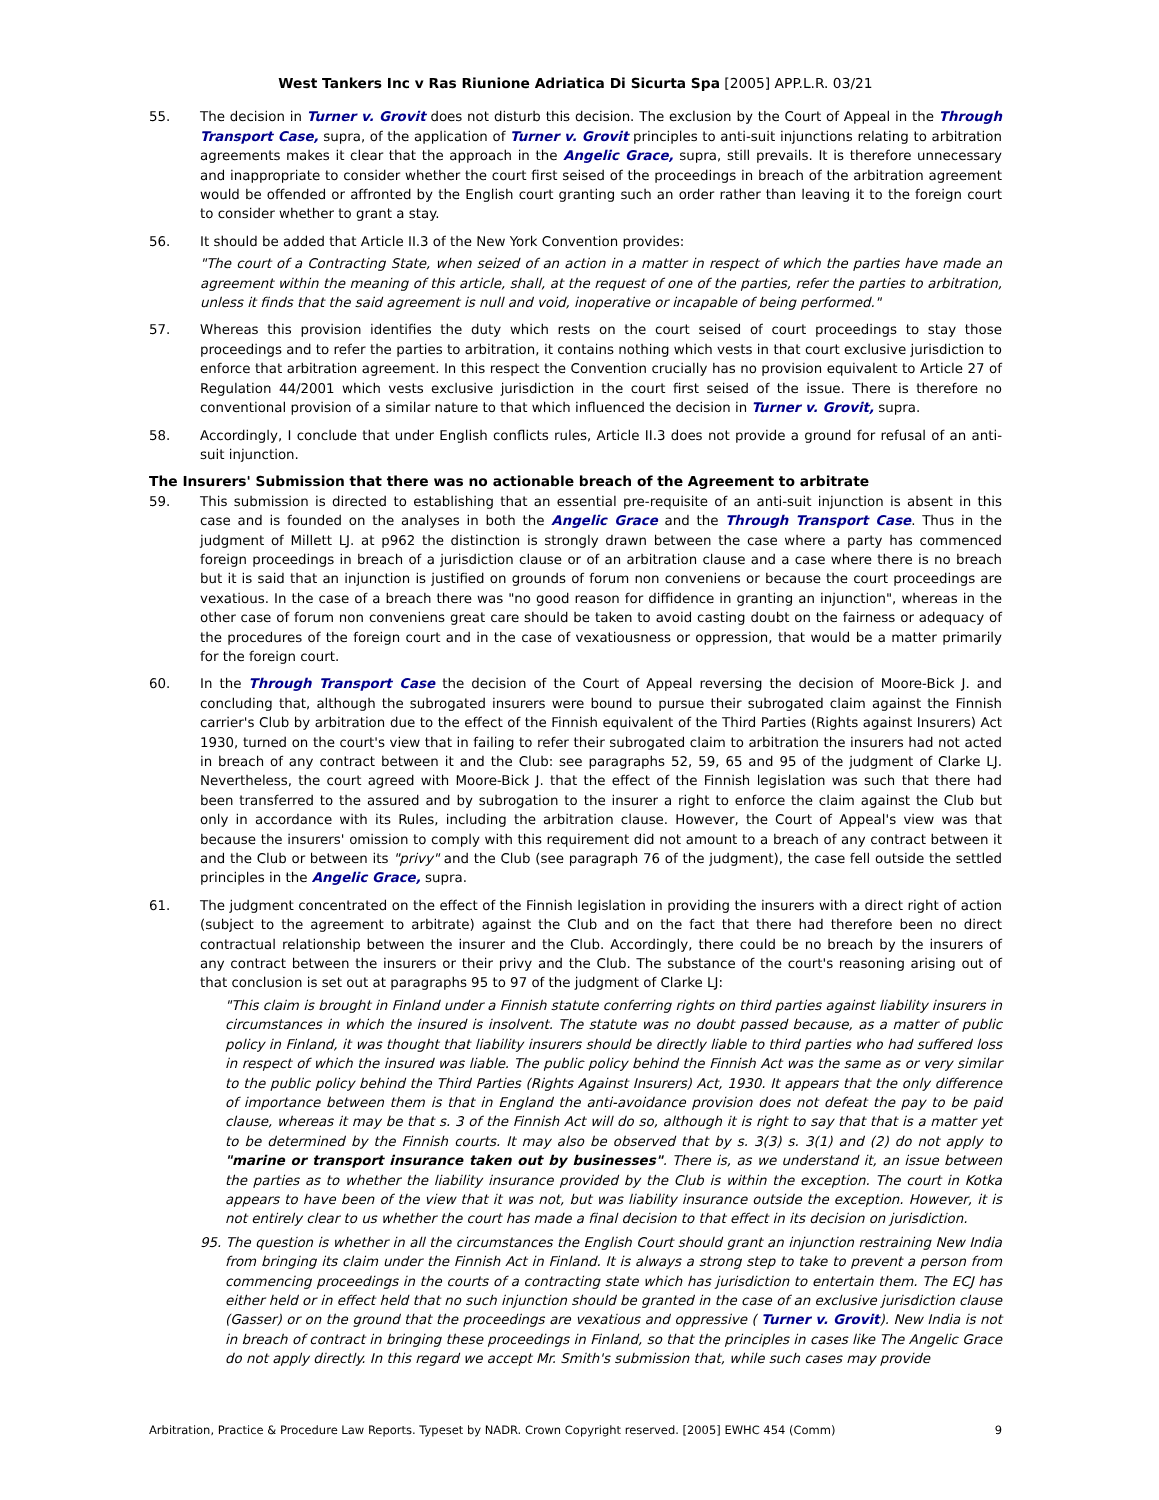West Tankers Inc v Ras Riunione Adriatica Di Sicurta Spa [2005] APP.L.R. 03/21
55. The decision in Turner v. Grovit does not disturb this decision. The exclusion by the Court of Appeal in the Through Transport Case, supra, of the application of Turner v. Grovit principles to anti-suit injunctions relating to arbitration agreements makes it clear that the approach in the Angelic Grace, supra, still prevails. It is therefore unnecessary and inappropriate to consider whether the court first seised of the proceedings in breach of the arbitration agreement would be offended or affronted by the English court granting such an order rather than leaving it to the foreign court to consider whether to grant a stay.
56. It should be added that Article II.3 of the New York Convention provides:
"The court of a Contracting State, when seized of an action in a matter in respect of which the parties have made an agreement within the meaning of this article, shall, at the request of one of the parties, refer the parties to arbitration, unless it finds that the said agreement is null and void, inoperative or incapable of being performed."
57. Whereas this provision identifies the duty which rests on the court seised of court proceedings to stay those proceedings and to refer the parties to arbitration, it contains nothing which vests in that court exclusive jurisdiction to enforce that arbitration agreement. In this respect the Convention crucially has no provision equivalent to Article 27 of Regulation 44/2001 which vests exclusive jurisdiction in the court first seised of the issue. There is therefore no conventional provision of a similar nature to that which influenced the decision in Turner v. Grovit, supra.
58. Accordingly, I conclude that under English conflicts rules, Article II.3 does not provide a ground for refusal of an anti-suit injunction.
The Insurers' Submission that there was no actionable breach of the Agreement to arbitrate
59. This submission is directed to establishing that an essential pre-requisite of an anti-suit injunction is absent in this case and is founded on the analyses in both the Angelic Grace and the Through Transport Case. Thus in the judgment of Millett LJ. at p962 the distinction is strongly drawn between the case where a party has commenced foreign proceedings in breach of a jurisdiction clause or of an arbitration clause and a case where there is no breach but it is said that an injunction is justified on grounds of forum non conveniens or because the court proceedings are vexatious. In the case of a breach there was "no good reason for diffidence in granting an injunction", whereas in the other case of forum non conveniens great care should be taken to avoid casting doubt on the fairness or adequacy of the procedures of the foreign court and in the case of vexatiousness or oppression, that would be a matter primarily for the foreign court.
60. In the Through Transport Case the decision of the Court of Appeal reversing the decision of Moore-Bick J. and concluding that, although the subrogated insurers were bound to pursue their subrogated claim against the Finnish carrier's Club by arbitration due to the effect of the Finnish equivalent of the Third Parties (Rights against Insurers) Act 1930, turned on the court's view that in failing to refer their subrogated claim to arbitration the insurers had not acted in breach of any contract between it and the Club: see paragraphs 52, 59, 65 and 95 of the judgment of Clarke LJ. Nevertheless, the court agreed with Moore-Bick J. that the effect of the Finnish legislation was such that there had been transferred to the assured and by subrogation to the insurer a right to enforce the claim against the Club but only in accordance with its Rules, including the arbitration clause. However, the Court of Appeal's view was that because the insurers' omission to comply with this requirement did not amount to a breach of any contract between it and the Club or between its "privy" and the Club (see paragraph 76 of the judgment), the case fell outside the settled principles in the Angelic Grace, supra.
61. The judgment concentrated on the effect of the Finnish legislation in providing the insurers with a direct right of action (subject to the agreement to arbitrate) against the Club and on the fact that there had therefore been no direct contractual relationship between the insurer and the Club. Accordingly, there could be no breach by the insurers of any contract between the insurers or their privy and the Club. The substance of the court's reasoning arising out of that conclusion is set out at paragraphs 95 to 97 of the judgment of Clarke LJ:
"This claim is brought in Finland under a Finnish statute conferring rights on third parties against liability insurers in circumstances in which the insured is insolvent. The statute was no doubt passed because, as a matter of public policy in Finland, it was thought that liability insurers should be directly liable to third parties who had suffered loss in respect of which the insured was liable. The public policy behind the Finnish Act was the same as or very similar to the public policy behind the Third Parties (Rights Against Insurers) Act, 1930. It appears that the only difference of importance between them is that in England the anti-avoidance provision does not defeat the pay to be paid clause, whereas it may be that s. 3 of the Finnish Act will do so, although it is right to say that that is a matter yet to be determined by the Finnish courts. It may also be observed that by s. 3(3) s. 3(1) and (2) do not apply to "marine or transport insurance taken out by businesses". There is, as we understand it, an issue between the parties as to whether the liability insurance provided by the Club is within the exception. The court in Kotka appears to have been of the view that it was not, but was liability insurance outside the exception. However, it is not entirely clear to us whether the court has made a final decision to that effect in its decision on jurisdiction.
95. The question is whether in all the circumstances the English Court should grant an injunction restraining New India from bringing its claim under the Finnish Act in Finland. It is always a strong step to take to prevent a person from commencing proceedings in the courts of a contracting state which has jurisdiction to entertain them. The ECJ has either held or in effect held that no such injunction should be granted in the case of an exclusive jurisdiction clause (Gasser) or on the ground that the proceedings are vexatious and oppressive ( Turner v. Grovit). New India is not in breach of contract in bringing these proceedings in Finland, so that the principles in cases like The Angelic Grace do not apply directly. In this regard we accept Mr. Smith's submission that, while such cases may provide
Arbitration, Practice & Procedure Law Reports. Typeset by NADR. Crown Copyright reserved. [2005] EWHC 454 (Comm) 9